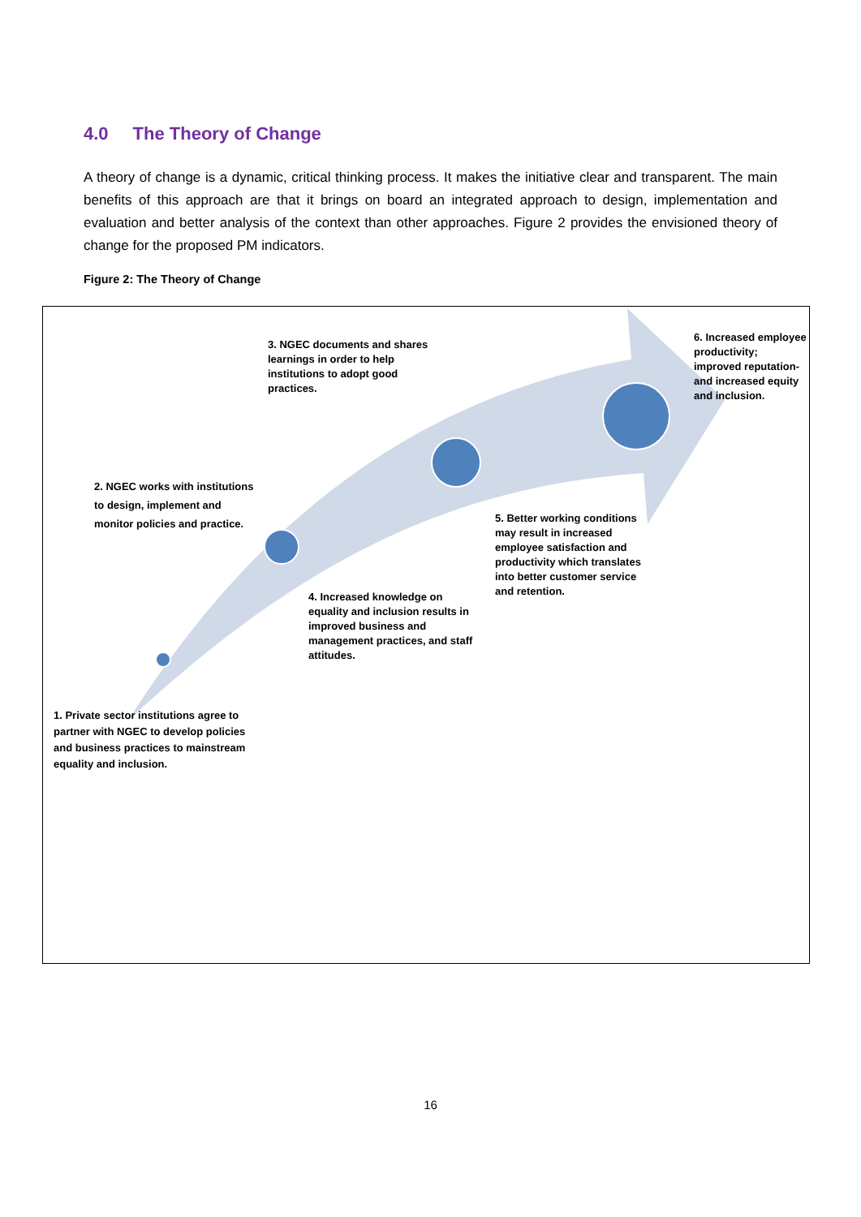4.0 The Theory of Change
A theory of change is a dynamic, critical thinking process. It makes the initiative clear and transparent. The main benefits of this approach are that it brings on board an integrated approach to design, implementation and evaluation and better analysis of the context than other approaches. Figure 2 provides the envisioned theory of change for the proposed PM indicators.
Figure 2: The Theory of Change
3. NGEC documents and shares learnings in order to help institutions to adopt good practices.
6. Increased employee productivity; improved reputation-and increased equity and inclusion.
2. NGEC works with institutions to design, implement and monitor policies and practice.
5. Better working conditions may result in increased employee satisfaction and productivity which translates into better customer service and retention.
4. Increased knowledge on equality and inclusion results in improved business and management practices, and staff attitudes.
1. Private sector institutions agree to partner with NGEC to develop policies and business practices to mainstream equality and inclusion.
16